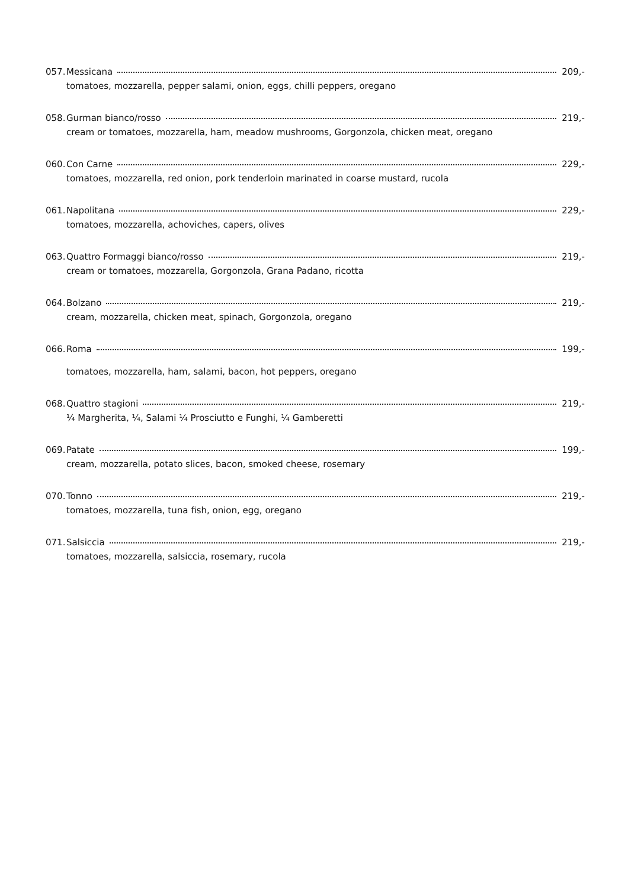057. Messicana 209,-
tomatoes, mozzarella, pepper salami, onion, eggs, chilli peppers, oregano
058. Gurman bianco/rosso 219,-
cream or tomatoes, mozzarella, ham, meadow mushrooms, Gorgonzola, chicken meat, oregano
060. Con Carne 229,-
tomatoes, mozzarella, red onion, pork tenderloin marinated in coarse mustard, rucola
061. Napolitana 229,-
tomatoes, mozzarella, achoviches, capers, olives
063. Quattro Formaggi bianco/rosso 219,-
cream or tomatoes, mozzarella, Gorgonzola, Grana Padano, ricotta
064. Bolzano 219,-
cream, mozzarella, chicken meat, spinach, Gorgonzola, oregano
066. Roma 199,-
tomatoes, mozzarella, ham, salami, bacon, hot peppers, oregano
068. Quattro stagioni 219,-
¼ Margherita, ¼, Salami ¼ Prosciutto e Funghi, ¼ Gamberetti
069. Patate 199,-
cream, mozzarella, potato slices, bacon, smoked cheese, rosemary
070. Tonno 219,-
tomatoes, mozzarella, tuna fish, onion, egg, oregano
071. Salsiccia 219,-
tomatoes, mozzarella, salsiccia, rosemary, rucola